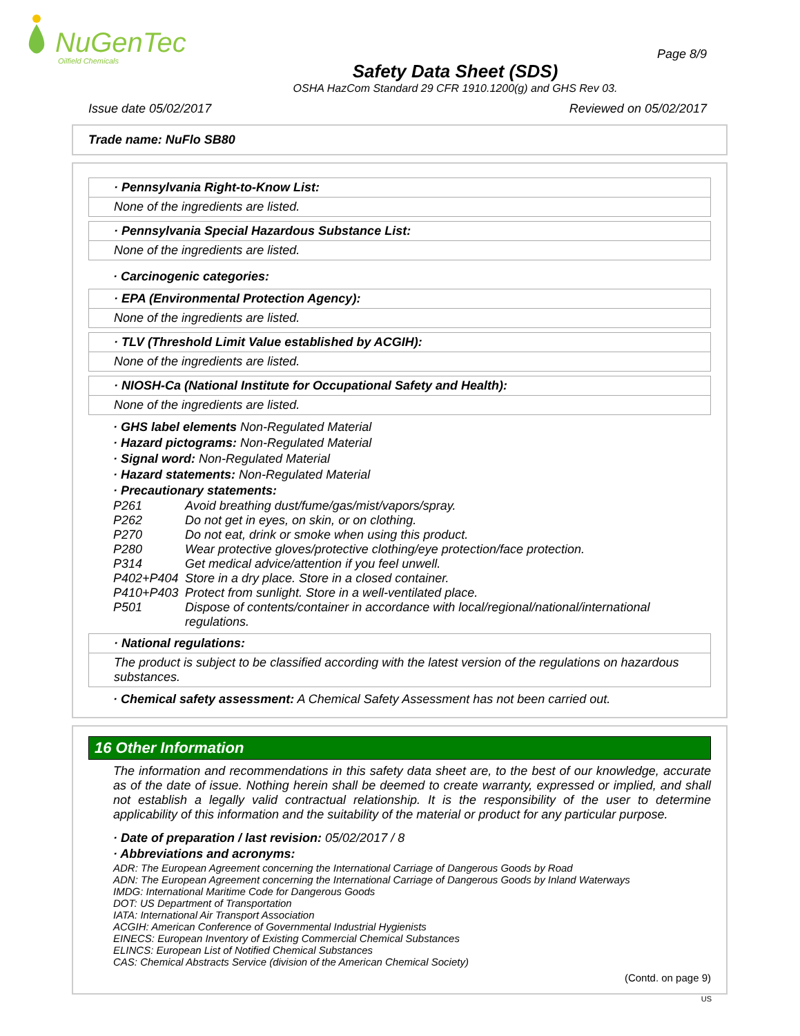NuGenTec
Oilfield Chemicals
Page 8/9
Safety Data Sheet (SDS)
OSHA HazCom Standard 29 CFR 1910.1200(g) and GHS Rev 03.
Issue date 05/02/2017 Reviewed on 05/02/2017
Trade name: NuFlo SB80
· Pennsylvania Right-to-Know List:
None of the ingredients are listed.
· Pennsylvania Special Hazardous Substance List:
None of the ingredients are listed.
· Carcinogenic categories:
· EPA (Environmental Protection Agency):
None of the ingredients are listed.
· TLV (Threshold Limit Value established by ACGIH):
None of the ingredients are listed.
· NIOSH-Ca (National Institute for Occupational Safety and Health):
None of the ingredients are listed.
· GHS label elements Non-Regulated Material
· Hazard pictograms: Non-Regulated Material
· Signal word: Non-Regulated Material
· Hazard statements: Non-Regulated Material
· Precautionary statements:
| P261 | Avoid breathing dust/fume/gas/mist/vapors/spray. |
| P262 | Do not get in eyes, on skin, or on clothing. |
| P270 | Do not eat, drink or smoke when using this product. |
| P280 | Wear protective gloves/protective clothing/eye protection/face protection. |
| P314 | Get medical advice/attention if you feel unwell. |
| P402+P404 | Store in a dry place. Store in a closed container. |
| P410+P403 | Protect from sunlight. Store in a well-ventilated place. |
| P501 | Dispose of contents/container in accordance with local/regional/national/international regulations. |
· National regulations:
The product is subject to be classified according with the latest version of the regulations on hazardous substances.
· Chemical safety assessment: A Chemical Safety Assessment has not been carried out.
16 Other Information
The information and recommendations in this safety data sheet are, to the best of our knowledge, accurate as of the date of issue. Nothing herein shall be deemed to create warranty, expressed or implied, and shall not establish a legally valid contractual relationship. It is the responsibility of the user to determine applicability of this information and the suitability of the material or product for any particular purpose.
· Date of preparation / last revision: 05/02/2017 / 8
· Abbreviations and acronyms:
ADR: The European Agreement concerning the International Carriage of Dangerous Goods by Road
ADN: The European Agreement concerning the International Carriage of Dangerous Goods by Inland Waterways
IMDG: International Maritime Code for Dangerous Goods
DOT: US Department of Transportation
IATA: International Air Transport Association
ACGIH: American Conference of Governmental Industrial Hygienists
EINECS: European Inventory of Existing Commercial Chemical Substances
ELINCS: European List of Notified Chemical Substances
CAS: Chemical Abstracts Service (division of the American Chemical Society)
(Contd. on page 9)
US